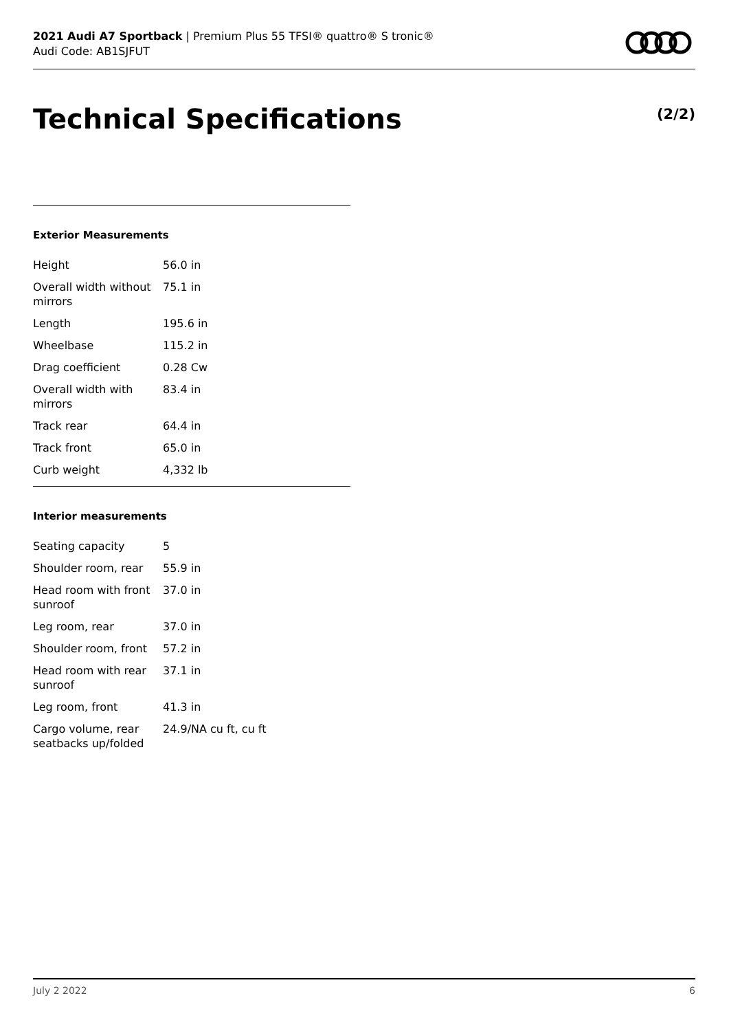2021 Audi A7 Sportback | Premium Plus 55 TFSI® quattro® S tronic®
Audi Code: AB1SJFUT
Technical Specifications (2/2)
Exterior Measurements
| Height | 56.0 in |
| Overall width without mirrors | 75.1 in |
| Length | 195.6 in |
| Wheelbase | 115.2 in |
| Drag coefficient | 0.28 Cw |
| Overall width with mirrors | 83.4 in |
| Track rear | 64.4 in |
| Track front | 65.0 in |
| Curb weight | 4,332 lb |
Interior measurements
| Seating capacity | 5 |
| Shoulder room, rear | 55.9 in |
| Head room with front sunroof | 37.0 in |
| Leg room, rear | 37.0 in |
| Shoulder room, front | 57.2 in |
| Head room with rear sunroof | 37.1 in |
| Leg room, front | 41.3 in |
| Cargo volume, rear seatbacks up/folded | 24.9/NA cu ft, cu ft |
July 2 2022 6